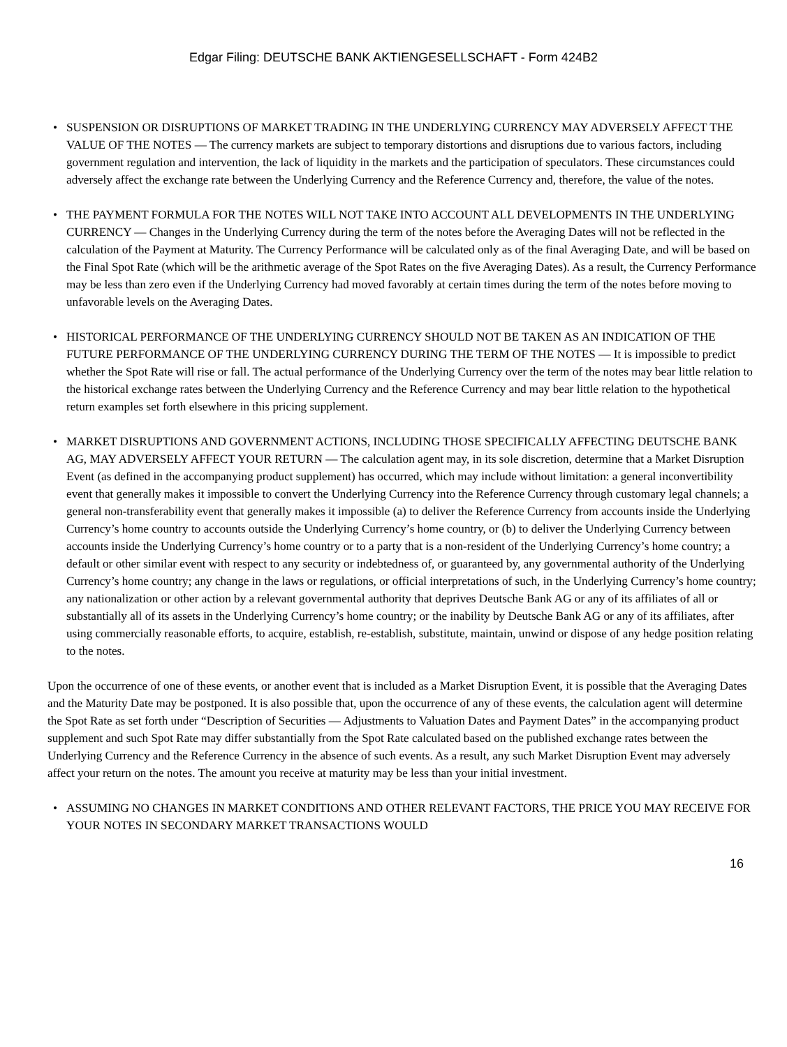Edgar Filing: DEUTSCHE BANK AKTIENGESELLSCHAFT - Form 424B2
• SUSPENSION OR DISRUPTIONS OF MARKET TRADING IN THE UNDERLYING CURRENCY MAY ADVERSELY AFFECT THE VALUE OF THE NOTES — The currency markets are subject to temporary distortions and disruptions due to various factors, including government regulation and intervention, the lack of liquidity in the markets and the participation of speculators. These circumstances could adversely affect the exchange rate between the Underlying Currency and the Reference Currency and, therefore, the value of the notes.
• THE PAYMENT FORMULA FOR THE NOTES WILL NOT TAKE INTO ACCOUNT ALL DEVELOPMENTS IN THE UNDERLYING CURRENCY — Changes in the Underlying Currency during the term of the notes before the Averaging Dates will not be reflected in the calculation of the Payment at Maturity. The Currency Performance will be calculated only as of the final Averaging Date, and will be based on the Final Spot Rate (which will be the arithmetic average of the Spot Rates on the five Averaging Dates). As a result, the Currency Performance may be less than zero even if the Underlying Currency had moved favorably at certain times during the term of the notes before moving to unfavorable levels on the Averaging Dates.
• HISTORICAL PERFORMANCE OF THE UNDERLYING CURRENCY SHOULD NOT BE TAKEN AS AN INDICATION OF THE FUTURE PERFORMANCE OF THE UNDERLYING CURRENCY DURING THE TERM OF THE NOTES — It is impossible to predict whether the Spot Rate will rise or fall. The actual performance of the Underlying Currency over the term of the notes may bear little relation to the historical exchange rates between the Underlying Currency and the Reference Currency and may bear little relation to the hypothetical return examples set forth elsewhere in this pricing supplement.
• MARKET DISRUPTIONS AND GOVERNMENT ACTIONS, INCLUDING THOSE SPECIFICALLY AFFECTING DEUTSCHE BANK AG, MAY ADVERSELY AFFECT YOUR RETURN — The calculation agent may, in its sole discretion, determine that a Market Disruption Event (as defined in the accompanying product supplement) has occurred, which may include without limitation: a general inconvertibility event that generally makes it impossible to convert the Underlying Currency into the Reference Currency through customary legal channels; a general non-transferability event that generally makes it impossible (a) to deliver the Reference Currency from accounts inside the Underlying Currency’s home country to accounts outside the Underlying Currency’s home country, or (b) to deliver the Underlying Currency between accounts inside the Underlying Currency’s home country or to a party that is a non-resident of the Underlying Currency’s home country; a default or other similar event with respect to any security or indebtedness of, or guaranteed by, any governmental authority of the Underlying Currency’s home country; any change in the laws or regulations, or official interpretations of such, in the Underlying Currency’s home country; any nationalization or other action by a relevant governmental authority that deprives Deutsche Bank AG or any of its affiliates of all or substantially all of its assets in the Underlying Currency’s home country; or the inability by Deutsche Bank AG or any of its affiliates, after using commercially reasonable efforts, to acquire, establish, re-establish, substitute, maintain, unwind or dispose of any hedge position relating to the notes.
Upon the occurrence of one of these events, or another event that is included as a Market Disruption Event, it is possible that the Averaging Dates and the Maturity Date may be postponed. It is also possible that, upon the occurrence of any of these events, the calculation agent will determine the Spot Rate as set forth under “Description of Securities — Adjustments to Valuation Dates and Payment Dates” in the accompanying product supplement and such Spot Rate may differ substantially from the Spot Rate calculated based on the published exchange rates between the Underlying Currency and the Reference Currency in the absence of such events. As a result, any such Market Disruption Event may adversely affect your return on the notes. The amount you receive at maturity may be less than your initial investment.
• ASSUMING NO CHANGES IN MARKET CONDITIONS AND OTHER RELEVANT FACTORS, THE PRICE YOU MAY RECEIVE FOR YOUR NOTES IN SECONDARY MARKET TRANSACTIONS WOULD
16